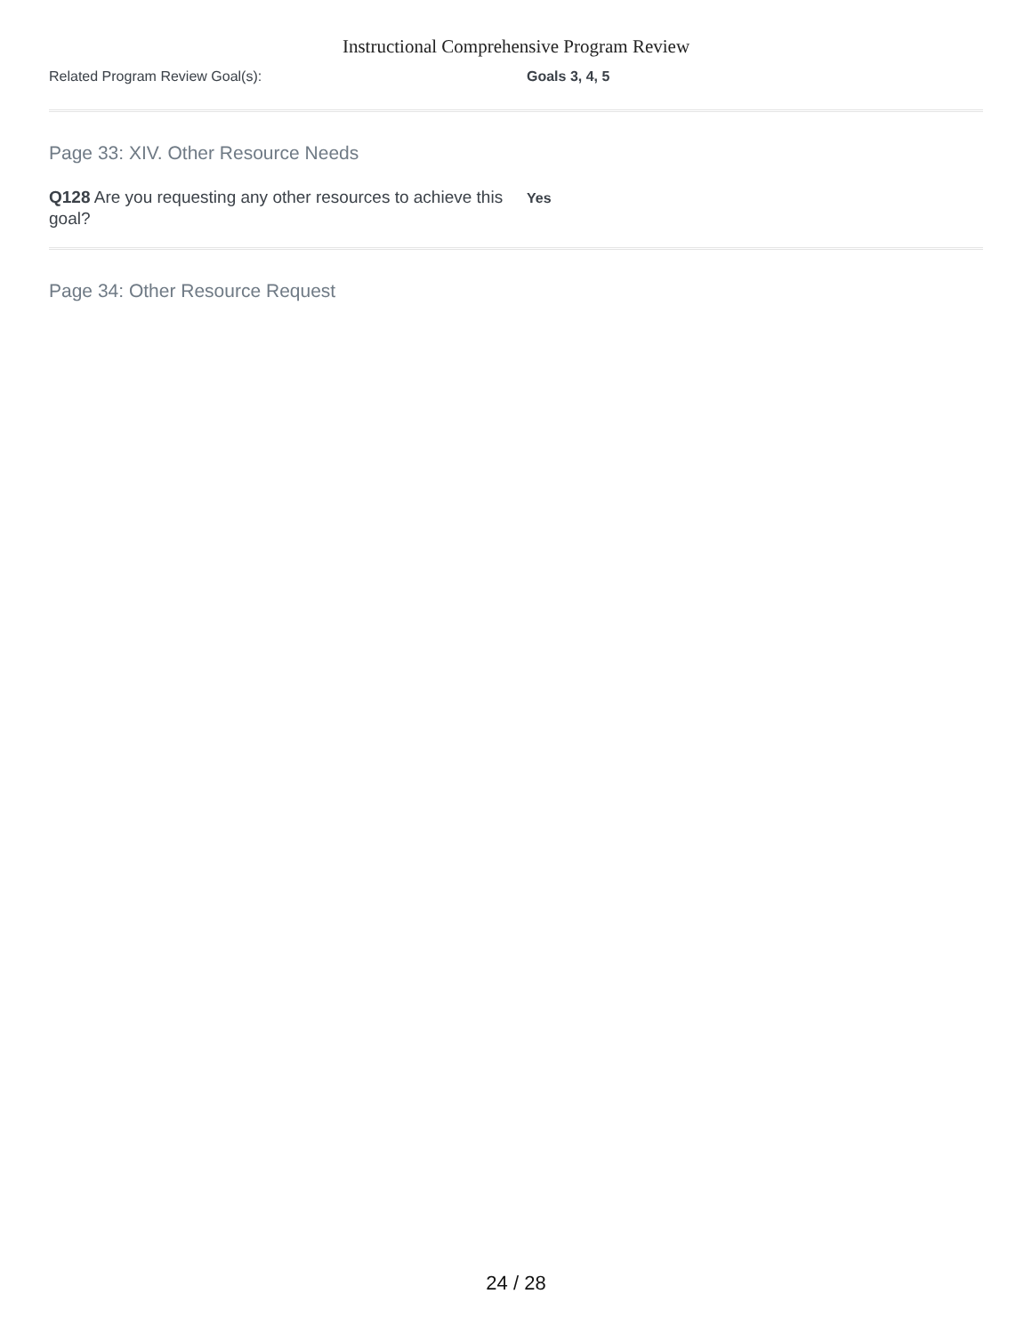Instructional Comprehensive Program Review
Related Program Review Goal(s): Goals 3, 4, 5
Page 33: XIV. Other Resource Needs
Q128 Are you requesting any other resources to achieve this goal?
Yes
Page 34: Other Resource Request
24 / 28